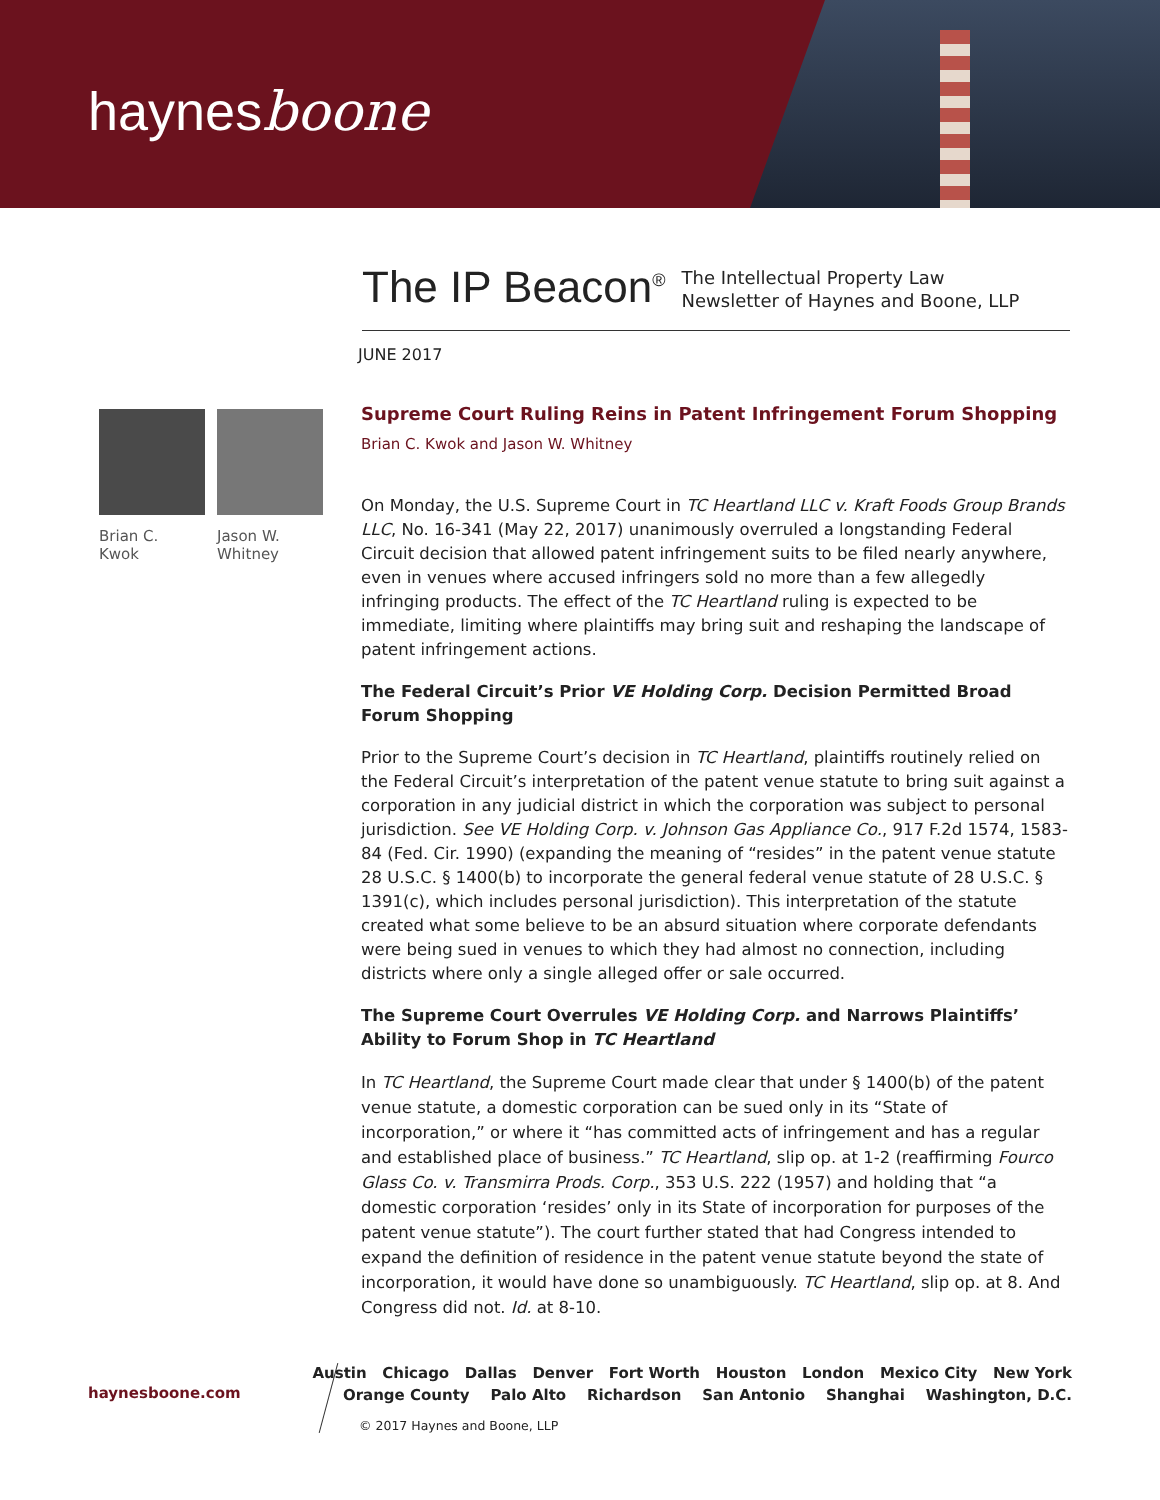haynesboone
The IP Beacon<sup>®</sup>
The Intellectual Property Law
Newsletter of Haynes and Boone, LLP
JUNE 2017
Brian C.
Kwok
Jason W.
Whitney
Supreme Court Ruling Reins in Patent Infringement Forum Shopping
Brian C. Kwok and Jason W. Whitney
On Monday, the U.S. Supreme Court in TC Heartland LLC v. Kraft Foods Group Brands LLC, No. 16-341 (May 22, 2017) unanimously overruled a longstanding Federal Circuit decision that allowed patent infringement suits to be filed nearly anywhere, even in venues where accused infringers sold no more than a few allegedly infringing products. The effect of the TC Heartland ruling is expected to be immediate, limiting where plaintiffs may bring suit and reshaping the landscape of patent infringement actions.
The Federal Circuit’s Prior VE Holding Corp. Decision Permitted Broad Forum Shopping
Prior to the Supreme Court’s decision in TC Heartland, plaintiffs routinely relied on the Federal Circuit’s interpretation of the patent venue statute to bring suit against a corporation in any judicial district in which the corporation was subject to personal jurisdiction. See VE Holding Corp. v. Johnson Gas Appliance Co., 917 F.2d 1574, 1583-84 (Fed. Cir. 1990) (expanding the meaning of “resides” in the patent venue statute 28 U.S.C. § 1400(b) to incorporate the general federal venue statute of 28 U.S.C. § 1391(c), which includes personal jurisdiction). This interpretation of the statute created what some believe to be an absurd situation where corporate defendants were being sued in venues to which they had almost no connection, including districts where only a single alleged offer or sale occurred.
The Supreme Court Overrules VE Holding Corp. and Narrows Plaintiffs’ Ability to Forum Shop in TC Heartland
In TC Heartland, the Supreme Court made clear that under § 1400(b) of the patent venue statute, a domestic corporation can be sued only in its “State of incorporation,” or where it “has committed acts of infringement and has a regular and established place of business.” TC Heartland, slip op. at 1-2 (reaffirming Fourco Glass Co. v. Transmirra Prods. Corp., 353 U.S. 222 (1957) and holding that “a domestic corporation ‘resides’ only in its State of incorporation for purposes of the patent venue statute”). The court further stated that had Congress intended to expand the definition of residence in the patent venue statute beyond the state of incorporation, it would have done so unambiguously. TC Heartland, slip op. at 8. And Congress did not. Id. at 8-10.
haynesboone.com
Austin Chicago Dallas Denver Fort Worth Houston London Mexico City New York
Orange County Palo Alto Richardson San Antonio Shanghai Washington, D.C.
© 2017 Haynes and Boone, LLP